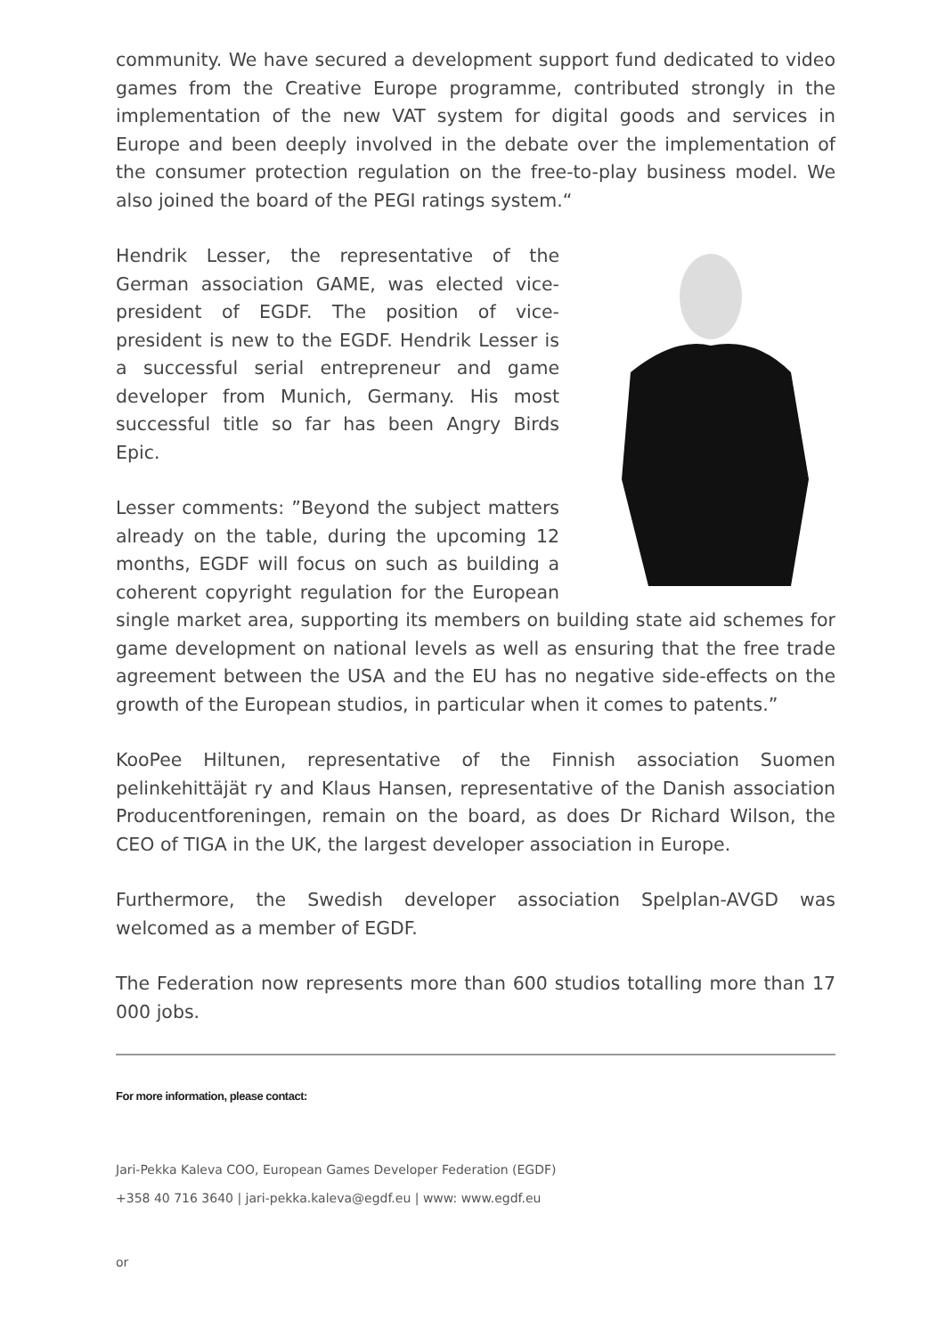community. We have secured a development support fund dedicated to video games from the Creative Europe programme, contributed strongly in the implementation of the new VAT system for digital goods and services in Europe and been deeply involved in the debate over the implementation of the consumer protection regulation on the free-to-play business model. We also joined the board of the PEGI ratings system.“
Hendrik Lesser, the representative of the German association GAME, was elected vice-president of EGDF. The position of vice-president is new to the EGDF. Hendrik Lesser is a successful serial entrepreneur and game developer from Munich, Germany. His most successful title so far has been Angry Birds Epic.
Lesser comments: ”Beyond the subject matters already on the table, during the upcoming 12 months, EGDF will focus on such as building a coherent copyright regulation for the European single market area, supporting its members on building state aid schemes for game development on national levels as well as ensuring that the free trade agreement between the USA and the EU has no negative side-effects on the growth of the European studios, in particular when it comes to patents.”
KooPee Hiltunen, representative of the Finnish association Suomen pelinkehittäjät ry and Klaus Hansen, representative of the Danish association Producentforeningen, remain on the board, as does Dr Richard Wilson, the CEO of TIGA in the UK, the largest developer association in Europe.
Furthermore, the Swedish developer association Spelplan-AVGD was welcomed as a member of EGDF.
The Federation now represents more than 600 studios totalling more than 17 000 jobs.
For more information, please contact:
Jari-Pekka Kaleva COO, European Games Developer Federation (EGDF)
+358 40 716 3640 | jari-pekka.kaleva@egdf.eu | www: www.egdf.eu
or